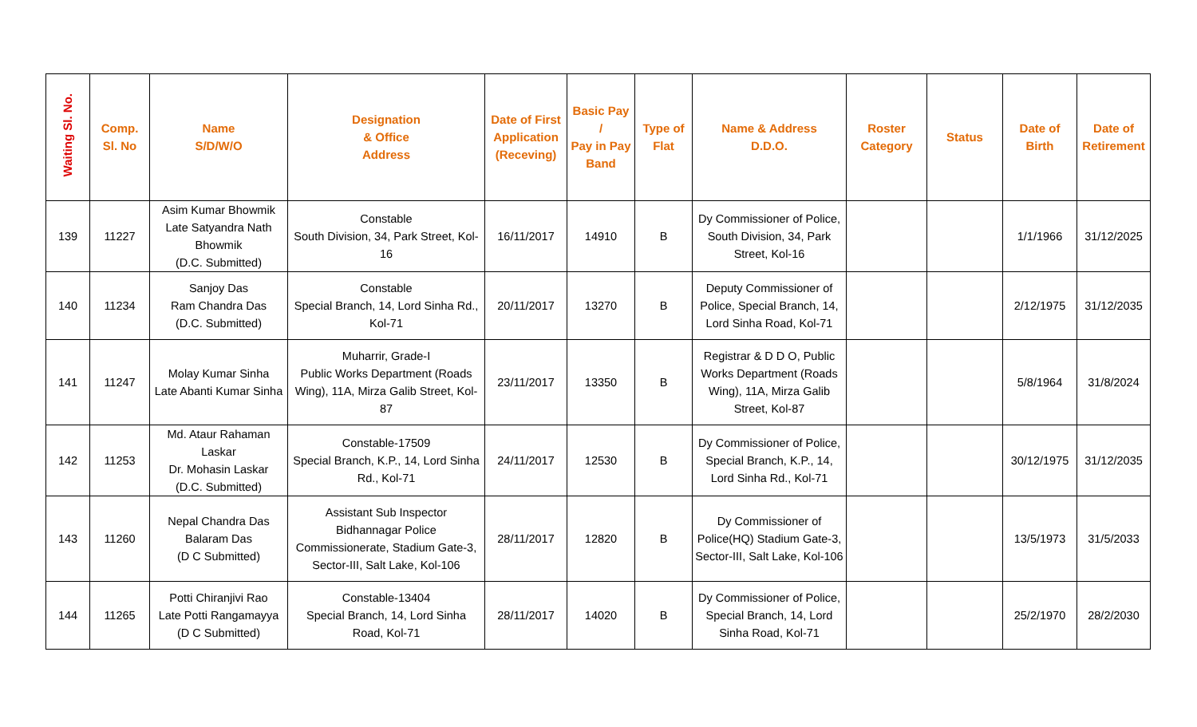| Waiting Sl. No. | Comp. Sl. No | Name S/D/W/O | Designation & Office Address | Date of First Application (Receving) | Basic Pay / Pay in Pay Band | Type of Flat | Name & Address D.D.O. | Roster Category | Status | Date of Birth | Date of Retirement |
| --- | --- | --- | --- | --- | --- | --- | --- | --- | --- | --- | --- |
| 139 | 11227 | Asim Kumar Bhowmik Late Satyandra Nath Bhowmik (D.C. Submitted) | Constable South Division, 34, Park Street, Kol-16 | 16/11/2017 | 14910 | B | Dy Commissioner of Police, South Division, 34, Park Street, Kol-16 | | | 1/1/1966 | 31/12/2025 |
| 140 | 11234 | Sanjoy Das Ram Chandra Das (D.C. Submitted) | Constable Special Branch, 14, Lord Sinha Rd., Kol-71 | 20/11/2017 | 13270 | B | Deputy Commissioner of Police, Special Branch, 14, Lord Sinha Road, Kol-71 | | | 2/12/1975 | 31/12/2035 |
| 141 | 11247 | Molay Kumar Sinha Late Abanti Kumar Sinha | Muharrir, Grade-I Public Works Department (Roads Wing), 11A, Mirza Galib Street, Kol-87 | 23/11/2017 | 13350 | B | Registrar & D D O, Public Works Department (Roads Wing), 11A, Mirza Galib Street, Kol-87 | | | 5/8/1964 | 31/8/2024 |
| 142 | 11253 | Md. Ataur Rahaman Laskar Dr. Mohasin Laskar (D.C. Submitted) | Constable-17509 Special Branch, K.P., 14, Lord Sinha Rd., Kol-71 | 24/11/2017 | 12530 | B | Dy Commissioner of Police, Special Branch, K.P., 14, Lord Sinha Rd., Kol-71 | | | 30/12/1975 | 31/12/2035 |
| 143 | 11260 | Nepal Chandra Das Balaram Das (D C Submitted) | Assistant Sub Inspector Bidhannagar Police Commissionerate, Stadium Gate-3, Sector-III, Salt Lake, Kol-106 | 28/11/2017 | 12820 | B | Dy Commissioner of Police(HQ) Stadium Gate-3, Sector-III, Salt Lake, Kol-106 | | | 13/5/1973 | 31/5/2033 |
| 144 | 11265 | Potti Chiranjivi Rao Late Potti Rangamayya (D C Submitted) | Constable-13404 Special Branch, 14, Lord Sinha Road, Kol-71 | 28/11/2017 | 14020 | B | Dy Commissioner of Police, Special Branch, 14, Lord Sinha Road, Kol-71 | | | 25/2/1970 | 28/2/2030 |